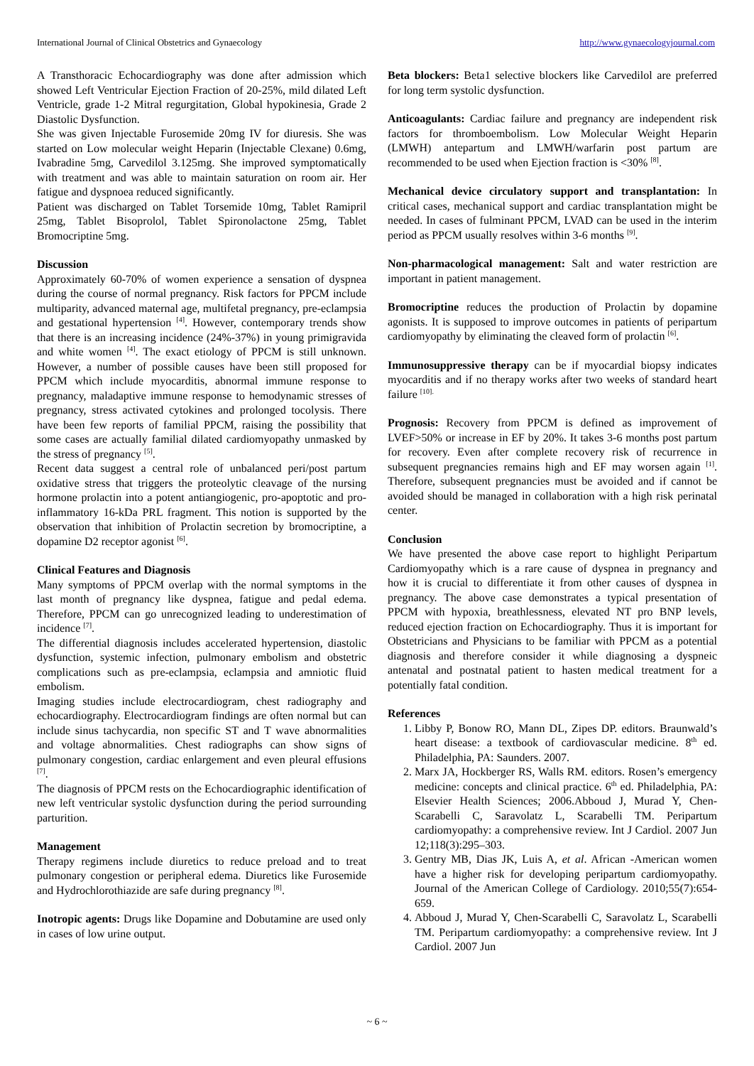International Journal of Clinical Obstetrics and Gynaecology http://www.gynaecologyjournal.com
A Transthoracic Echocardiography was done after admission which showed Left Ventricular Ejection Fraction of 20-25%, mild dilated Left Ventricle, grade 1-2 Mitral regurgitation, Global hypokinesia, Grade 2 Diastolic Dysfunction.
She was given Injectable Furosemide 20mg IV for diuresis. She was started on Low molecular weight Heparin (Injectable Clexane) 0.6mg, Ivabradine 5mg, Carvedilol 3.125mg. She improved symptomatically with treatment and was able to maintain saturation on room air. Her fatigue and dyspnoea reduced significantly.
Patient was discharged on Tablet Torsemide 10mg, Tablet Ramipril 25mg, Tablet Bisoprolol, Tablet Spironolactone 25mg, Tablet Bromocriptine 5mg.
Discussion
Approximately 60-70% of women experience a sensation of dyspnea during the course of normal pregnancy. Risk factors for PPCM include multiparity, advanced maternal age, multifetal pregnancy, pre-eclampsia and gestational hypertension <sup>[4]</sup>. However, contemporary trends show that there is an increasing incidence (24%-37%) in young primigravida and white women <sup>[4]</sup>. The exact etiology of PPCM is still unknown. However, a number of possible causes have been still proposed for PPCM which include myocarditis, abnormal immune response to pregnancy, maladaptive immune response to hemodynamic stresses of pregnancy, stress activated cytokines and prolonged tocolysis. There have been few reports of familial PPCM, raising the possibility that some cases are actually familial dilated cardiomyopathy unmasked by the stress of pregnancy <sup>[5]</sup>.
Recent data suggest a central role of unbalanced peri/post partum oxidative stress that triggers the proteolytic cleavage of the nursing hormone prolactin into a potent antiangiogenic, pro-apoptotic and pro-inflammatory 16-kDa PRL fragment. This notion is supported by the observation that inhibition of Prolactin secretion by bromocriptine, a dopamine D2 receptor agonist <sup>[6]</sup>.
Clinical Features and Diagnosis
Many symptoms of PPCM overlap with the normal symptoms in the last month of pregnancy like dyspnea, fatigue and pedal edema. Therefore, PPCM can go unrecognized leading to underestimation of incidence <sup>[7]</sup>.
The differential diagnosis includes accelerated hypertension, diastolic dysfunction, systemic infection, pulmonary embolism and obstetric complications such as pre-eclampsia, eclampsia and amniotic fluid embolism.
Imaging studies include electrocardiogram, chest radiography and echocardiography. Electrocardiogram findings are often normal but can include sinus tachycardia, non specific ST and T wave abnormalities and voltage abnormalities. Chest radiographs can show signs of pulmonary congestion, cardiac enlargement and even pleural effusions <sup>[7]</sup>.
The diagnosis of PPCM rests on the Echocardiographic identification of new left ventricular systolic dysfunction during the period surrounding parturition.
Management
Therapy regimens include diuretics to reduce preload and to treat pulmonary congestion or peripheral edema. Diuretics like Furosemide and Hydrochlorothiazide are safe during pregnancy <sup>[8]</sup>.
Inotropic agents: Drugs like Dopamine and Dobutamine are used only in cases of low urine output.
Beta blockers: Beta1 selective blockers like Carvedilol are preferred for long term systolic dysfunction.
Anticoagulants: Cardiac failure and pregnancy are independent risk factors for thromboembolism. Low Molecular Weight Heparin (LMWH) antepartum and LMWH/warfarin post partum are recommended to be used when Ejection fraction is <30% <sup>[8]</sup>.
Mechanical device circulatory support and transplantation: In critical cases, mechanical support and cardiac transplantation might be needed. In cases of fulminant PPCM, LVAD can be used in the interim period as PPCM usually resolves within 3-6 months <sup>[9]</sup>.
Non-pharmacological management: Salt and water restriction are important in patient management.
Bromocriptine reduces the production of Prolactin by dopamine agonists. It is supposed to improve outcomes in patients of peripartum cardiomyopathy by eliminating the cleaved form of prolactin <sup>[6]</sup>.
Immunosuppressive therapy can be if myocardial biopsy indicates myocarditis and if no therapy works after two weeks of standard heart failure <sup>[10].</sup>
Prognosis: Recovery from PPCM is defined as improvement of LVEF>50% or increase in EF by 20%. It takes 3-6 months post partum for recovery. Even after complete recovery risk of recurrence in subsequent pregnancies remains high and EF may worsen again <sup>[1]</sup>. Therefore, subsequent pregnancies must be avoided and if cannot be avoided should be managed in collaboration with a high risk perinatal center.
Conclusion
We have presented the above case report to highlight Peripartum Cardiomyopathy which is a rare cause of dyspnea in pregnancy and how it is crucial to differentiate it from other causes of dyspnea in pregnancy. The above case demonstrates a typical presentation of PPCM with hypoxia, breathlessness, elevated NT pro BNP levels, reduced ejection fraction on Echocardiography. Thus it is important for Obstetricians and Physicians to be familiar with PPCM as a potential diagnosis and therefore consider it while diagnosing a dyspneic antenatal and postnatal patient to hasten medical treatment for a potentially fatal condition.
References
1. Libby P, Bonow RO, Mann DL, Zipes DP. editors. Braunwald’s heart disease: a textbook of cardiovascular medicine. 8<sup>th</sup> ed. Philadelphia, PA: Saunders. 2007.
2. Marx JA, Hockberger RS, Walls RM. editors. Rosen’s emergency medicine: concepts and clinical practice. 6<sup>th</sup> ed. Philadelphia, PA: Elsevier Health Sciences; 2006.Abboud J, Murad Y, Chen-Scarabelli C, Saravolatz L, Scarabelli TM. Peripartum cardiomyopathy: a comprehensive review. Int J Cardiol. 2007 Jun 12;118(3):295–303.
3. Gentry MB, Dias JK, Luis A, et al. African -American women have a higher risk for developing peripartum cardiomyopathy. Journal of the American College of Cardiology. 2010;55(7):654-659.
4. Abboud J, Murad Y, Chen-Scarabelli C, Saravolatz L, Scarabelli TM. Peripartum cardiomyopathy: a comprehensive review. Int J Cardiol. 2007 Jun
~ 6 ~